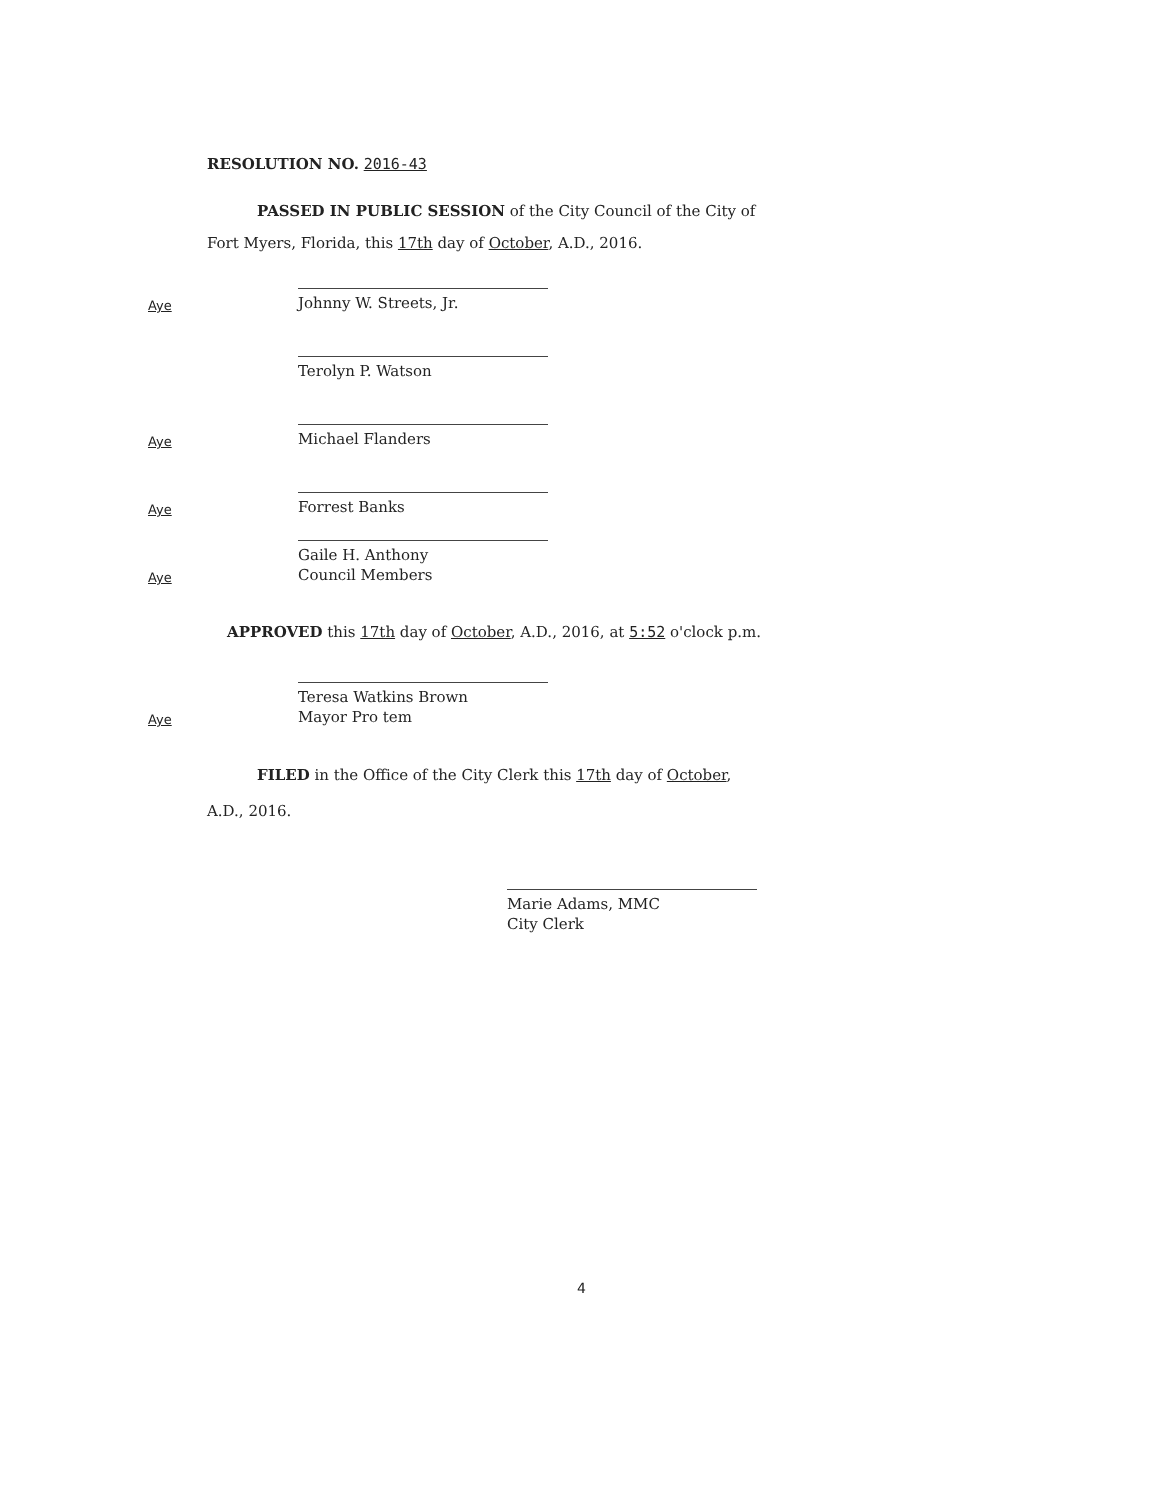RESOLUTION NO. 2016-43
PASSED IN PUBLIC SESSION of the City Council of the City of Fort Myers, Florida, this 17th day of October, A.D., 2016.
Aye
Johnny W. Streets, Jr.
Terolyn P. Watson
Aye
Michael Flanders
Aye
Forrest Banks
Aye
Gaile H. Anthony
Council Members
APPROVED this 17th day of October, A.D., 2016, at 5:52 o'clock p.m.
Aye
Teresa Watkins Brown
Mayor Pro tem
FILED in the Office of the City Clerk this 17th day of October, A.D., 2016.
Marie Adams, MMC
City Clerk
4